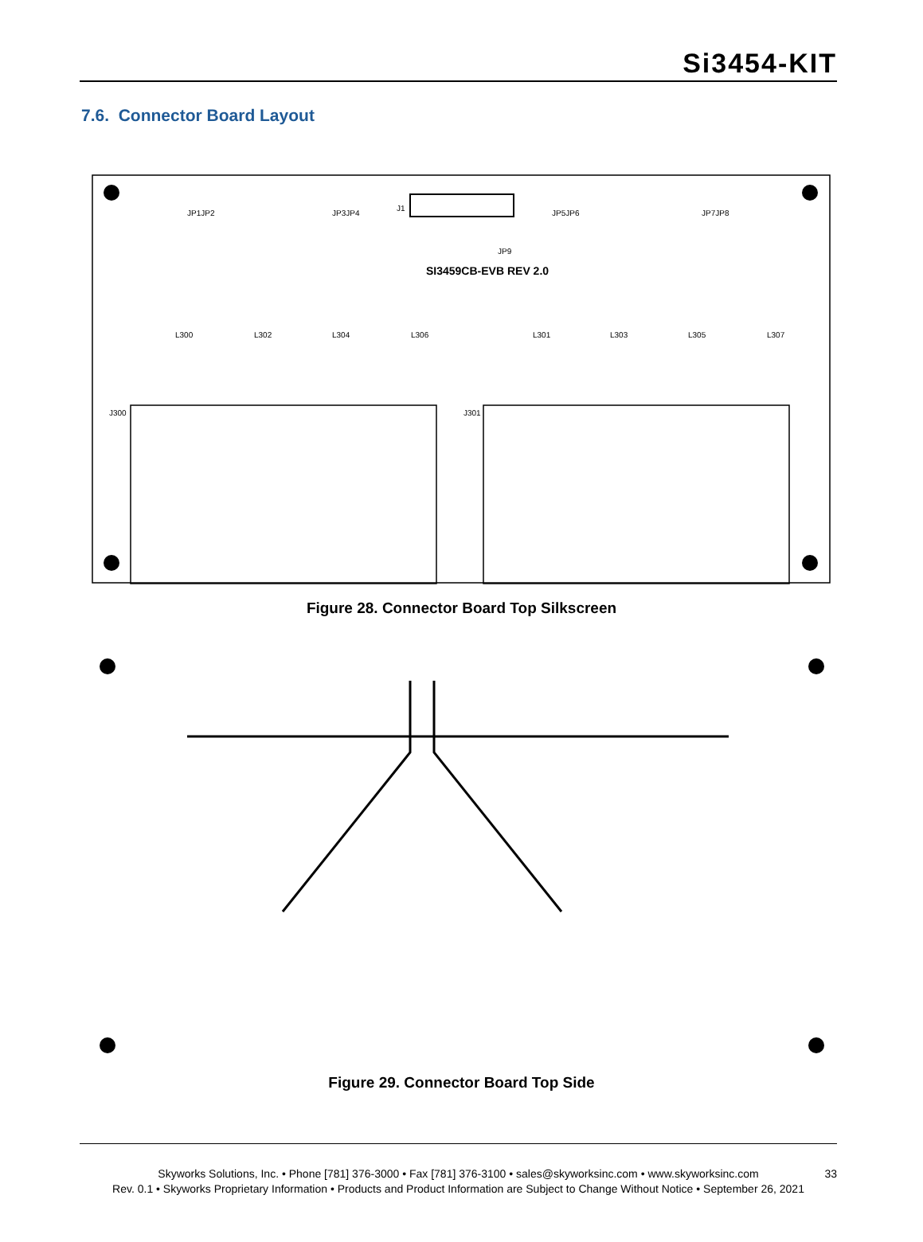Si3454-KIT
7.6. Connector Board Layout
SI3459CB-EVB REV 2.0
J300
J301
L300
L302
L304
L306
L301
L303
L305
L307
JP1JP2
JP3JP4
JP5JP6
JP7JP8
J1
JP9
Figure 28. Connector Board Top Silkscreen
Figure 29. Connector Board Top Side
Skyworks Solutions, Inc. • Phone [781] 376-3000 • Fax [781] 376-3100 • sales@skyworksinc.com • www.skyworksinc.com 33
Rev. 0.1 • Skyworks Proprietary Information • Products and Product Information are Subject to Change Without Notice • September 26, 2021